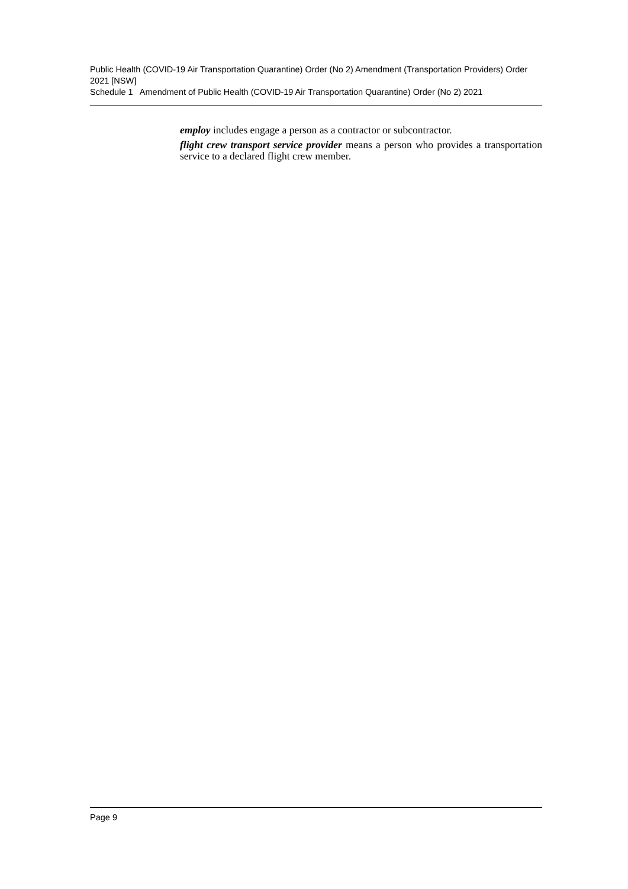Public Health (COVID-19 Air Transportation Quarantine) Order (No 2) Amendment (Transportation Providers) Order 2021 [NSW]
Schedule 1 Amendment of Public Health (COVID-19 Air Transportation Quarantine) Order (No 2) 2021
employ includes engage a person as a contractor or subcontractor.
flight crew transport service provider means a person who provides a transportation service to a declared flight crew member.
Page 9